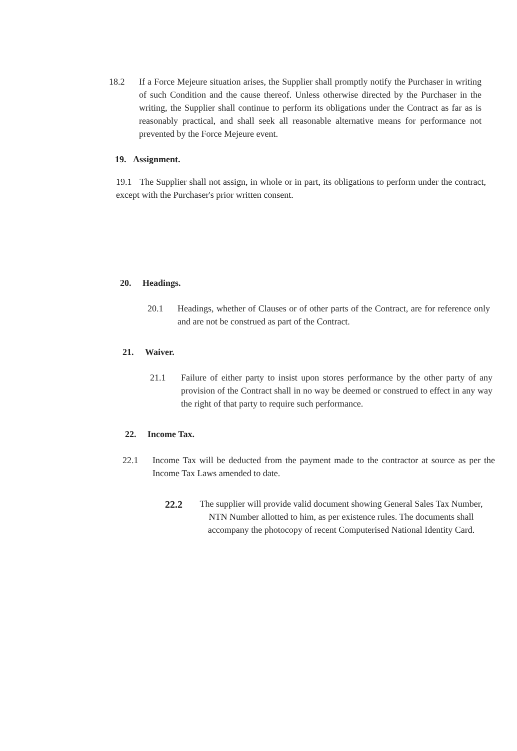18.2 If a Force Mejeure situation arises, the Supplier shall promptly notify the Purchaser in writing of such Condition and the cause thereof. Unless otherwise directed by the Purchaser in the writing, the Supplier shall continue to perform its obligations under the Contract as far as is reasonably practical, and shall seek all reasonable alternative means for performance not prevented by the Force Mejeure event.
19. Assignment.
19.1 The Supplier shall not assign, in whole or in part, its obligations to perform under the contract, except with the Purchaser's prior written consent.
20. Headings.
20.1 Headings, whether of Clauses or of other parts of the Contract, are for reference only and are not be construed as part of the Contract.
21. Waiver.
21.1 Failure of either party to insist upon stores performance by the other party of any provision of the Contract shall in no way be deemed or construed to effect in any way the right of that party to require such performance.
22. Income Tax.
22.1 Income Tax will be deducted from the payment made to the contractor at source as per the Income Tax Laws amended to date.
22.2 The supplier will provide valid document showing General Sales Tax Number, NTN Number allotted to him, as per existence rules. The documents shall accompany the photocopy of recent Computerised National Identity Card.